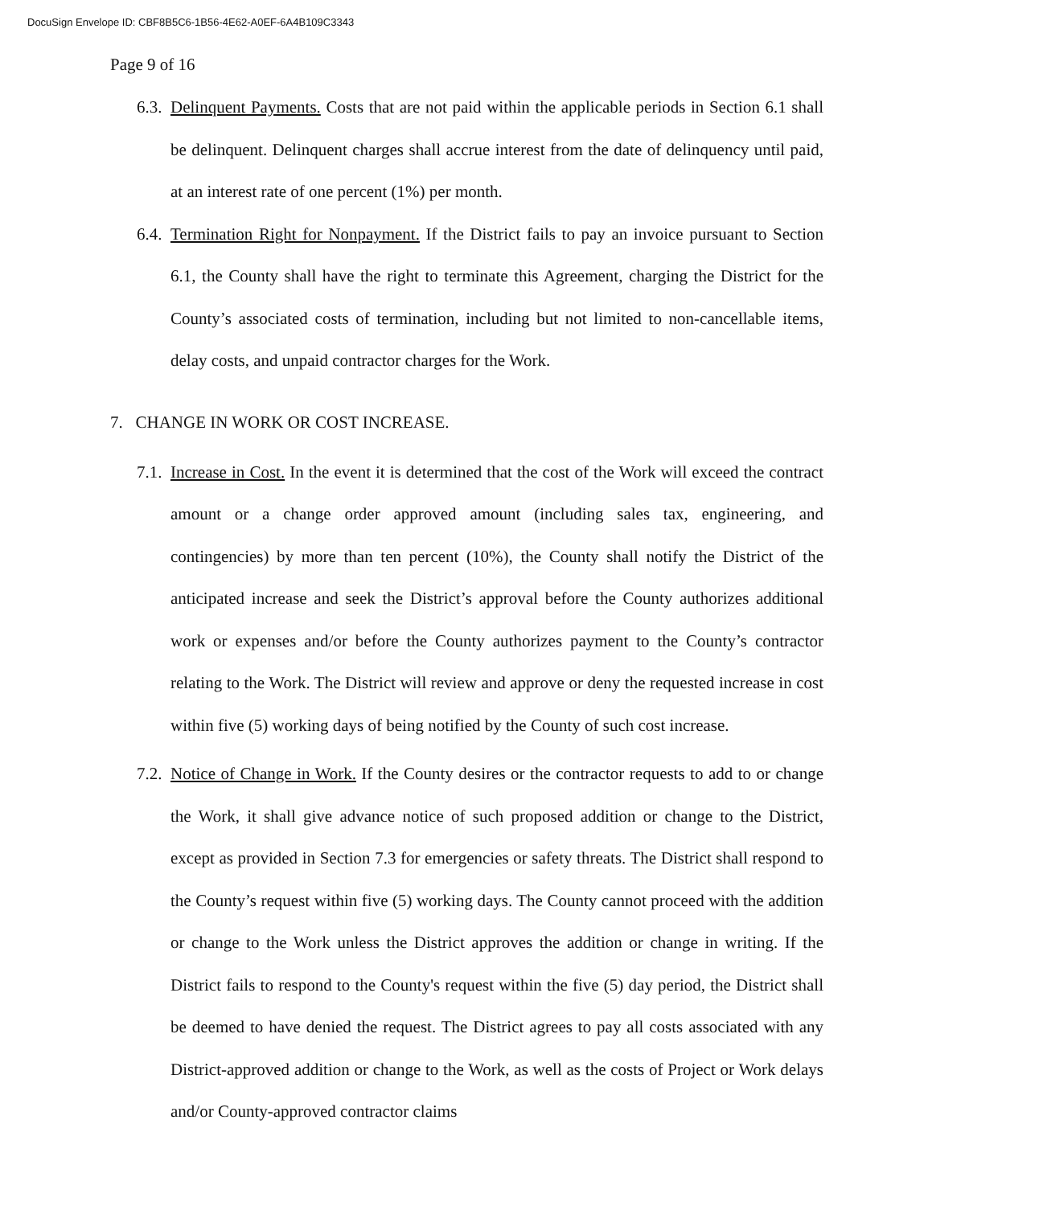DocuSign Envelope ID: CBF8B5C6-1B56-4E62-A0EF-6A4B109C3343
Page 9 of 16
6.3.
Delinquent Payments. Costs that are not paid within the applicable periods in Section 6.1 shall be delinquent. Delinquent charges shall accrue interest from the date of delinquency until paid, at an interest rate of one percent (1%) per month.
6.4.
Termination Right for Nonpayment. If the District fails to pay an invoice pursuant to Section 6.1, the County shall have the right to terminate this Agreement, charging the District for the County’s associated costs of termination, including but not limited to non-cancellable items, delay costs, and unpaid contractor charges for the Work.
7. CHANGE IN WORK OR COST INCREASE.
7.1.
Increase in Cost. In the event it is determined that the cost of the Work will exceed the contract amount or a change order approved amount (including sales tax, engineering, and contingencies) by more than ten percent (10%), the County shall notify the District of the anticipated increase and seek the District’s approval before the County authorizes additional work or expenses and/or before the County authorizes payment to the County’s contractor relating to the Work. The District will review and approve or deny the requested increase in cost within five (5) working days of being notified by the County of such cost increase.
7.2.
Notice of Change in Work. If the County desires or the contractor requests to add to or change the Work, it shall give advance notice of such proposed addition or change to the District, except as provided in Section 7.3 for emergencies or safety threats. The District shall respond to the County’s request within five (5) working days. The County cannot proceed with the addition or change to the Work unless the District approves the addition or change in writing. If the District fails to respond to the County's request within the five (5) day period, the District shall be deemed to have denied the request. The District agrees to pay all costs associated with any District-approved addition or change to the Work, as well as the costs of Project or Work delays and/or County-approved contractor claims